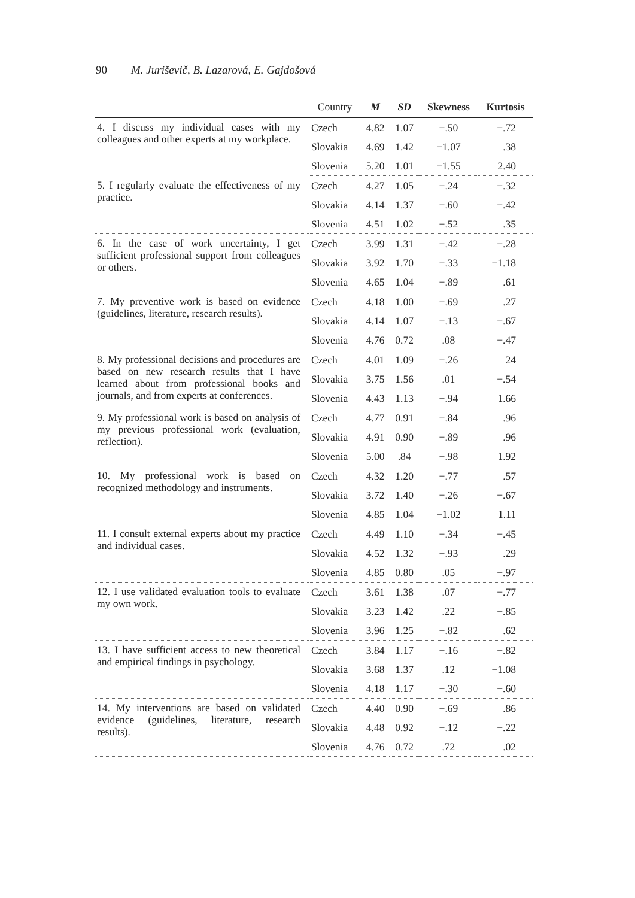90 M. Juriševič, B. Lazarová, E. Gajdošová
| | Country | M | SD | Skewness | Kurtosis |
| --- | --- | --- | --- | --- | --- |
| 4. I discuss my individual cases with my colleagues and other experts at my workplace. | Czech | 4.82 | 1.07 | −.50 | −.72 |
| | Slovakia | 4.69 | 1.42 | −1.07 | .38 |
| | Slovenia | 5.20 | 1.01 | −1.55 | 2.40 |
| 5. I regularly evaluate the effectiveness of my practice. | Czech | 4.27 | 1.05 | −.24 | −.32 |
| | Slovakia | 4.14 | 1.37 | −.60 | −.42 |
| | Slovenia | 4.51 | 1.02 | −.52 | .35 |
| 6. In the case of work uncertainty, I get sufficient professional support from colleagues or others. | Czech | 3.99 | 1.31 | −.42 | −.28 |
| | Slovakia | 3.92 | 1.70 | −.33 | −1.18 |
| | Slovenia | 4.65 | 1.04 | −.89 | .61 |
| 7. My preventive work is based on evidence (guidelines, literature, research results). | Czech | 4.18 | 1.00 | −.69 | .27 |
| | Slovakia | 4.14 | 1.07 | −.13 | −.67 |
| | Slovenia | 4.76 | 0.72 | .08 | −.47 |
| 8. My professional decisions and procedures are based on new research results that I have learned about from professional books and journals, and from experts at conferences. | Czech | 4.01 | 1.09 | −.26 | 24 |
| | Slovakia | 3.75 | 1.56 | .01 | −.54 |
| | Slovenia | 4.43 | 1.13 | −.94 | 1.66 |
| 9. My professional work is based on analysis of my previous professional work (evaluation, reflection). | Czech | 4.77 | 0.91 | −.84 | .96 |
| | Slovakia | 4.91 | 0.90 | −.89 | .96 |
| | Slovenia | 5.00 | .84 | −.98 | 1.92 |
| 10. My professional work is based on recognized methodology and instruments. | Czech | 4.32 | 1.20 | −.77 | .57 |
| | Slovakia | 3.72 | 1.40 | −.26 | −.67 |
| | Slovenia | 4.85 | 1.04 | −1.02 | 1.11 |
| 11. I consult external experts about my practice and individual cases. | Czech | 4.49 | 1.10 | −.34 | −.45 |
| | Slovakia | 4.52 | 1.32 | −.93 | .29 |
| | Slovenia | 4.85 | 0.80 | .05 | −.97 |
| 12. I use validated evaluation tools to evaluate my own work. | Czech | 3.61 | 1.38 | .07 | −.77 |
| | Slovakia | 3.23 | 1.42 | .22 | −.85 |
| | Slovenia | 3.96 | 1.25 | −.82 | .62 |
| 13. I have sufficient access to new theoretical and empirical findings in psychology. | Czech | 3.84 | 1.17 | −.16 | −.82 |
| | Slovakia | 3.68 | 1.37 | .12 | −1.08 |
| | Slovenia | 4.18 | 1.17 | −.30 | −.60 |
| 14. My interventions are based on validated evidence (guidelines, literature, research results). | Czech | 4.40 | 0.90 | −.69 | .86 |
| | Slovakia | 4.48 | 0.92 | −.12 | −.22 |
| | Slovenia | 4.76 | 0.72 | .72 | .02 |